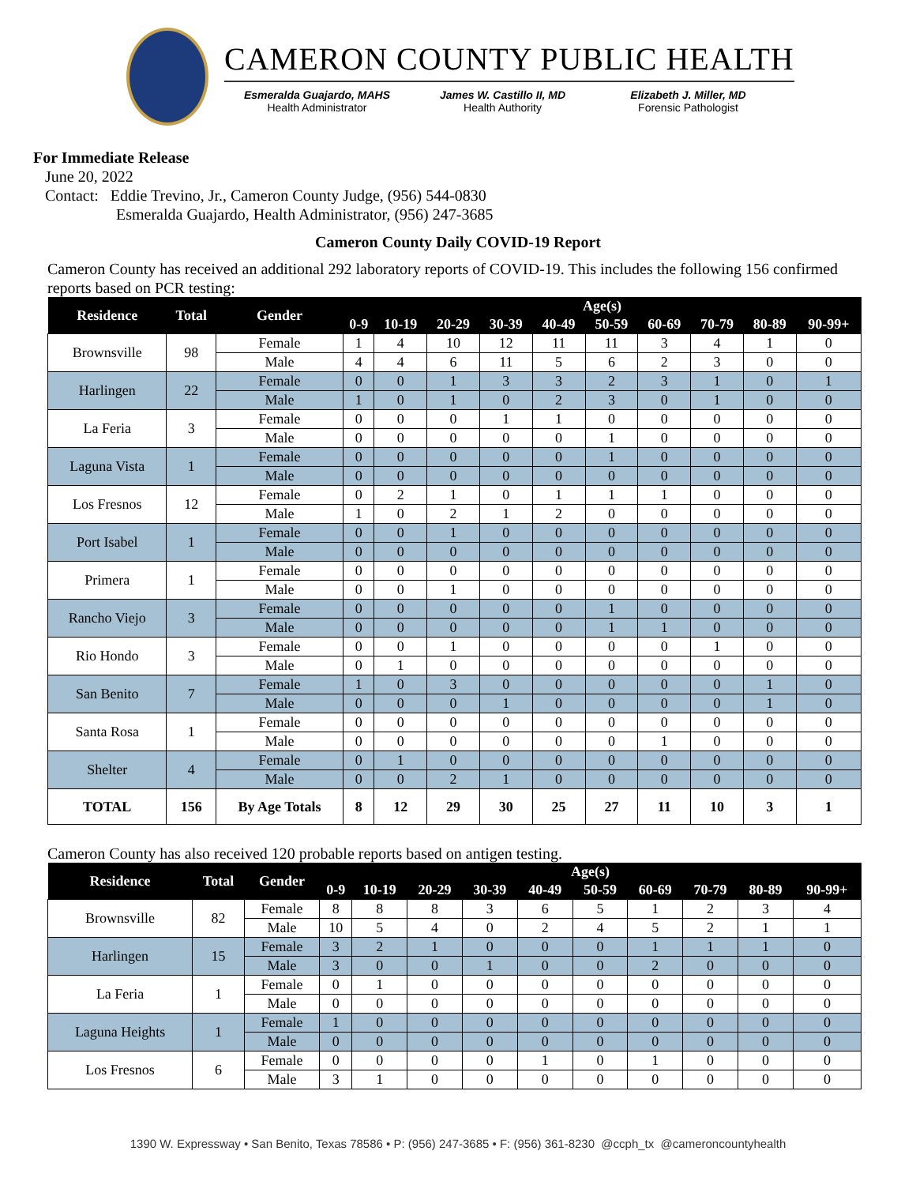CAMERON COUNTY PUBLIC HEALTH
Esmeralda Guajardo, MAHS
Health Administrator
James W. Castillo II, MD
Health Authority
Elizabeth J. Miller, MD
Forensic Pathologist
For Immediate Release
June 20, 2022
Contact: Eddie Trevino, Jr., Cameron County Judge, (956) 544-0830
Esmeralda Guajardo, Health Administrator, (956) 247-3685
Cameron County Daily COVID-19 Report
Cameron County has received an additional 292 laboratory reports of COVID-19. This includes the following 156 confirmed reports based on PCR testing:
| Residence | Total | Gender | Age(s) | | | | | | | | | |
| --- | --- | --- | --- | --- | --- | --- | --- | --- | --- | --- | --- | --- |
| | | | 0-9 | 10-19 | 20-29 | 30-39 | 40-49 | 50-59 | 60-69 | 70-79 | 80-89 | 90-99+ |
| Brownsville | 98 | Female | 1 | 4 | 10 | 12 | 11 | 11 | 3 | 4 | 1 | 0 |
| | | Male | 4 | 4 | 6 | 11 | 5 | 6 | 2 | 3 | 0 | 0 |
| Harlingen | 22 | Female | 0 | 0 | 1 | 3 | 3 | 2 | 3 | 1 | 0 | 1 |
| | | Male | 1 | 0 | 1 | 0 | 2 | 3 | 0 | 1 | 0 | 0 |
| La Feria | 3 | Female | 0 | 0 | 0 | 1 | 1 | 0 | 0 | 0 | 0 | 0 |
| | | Male | 0 | 0 | 0 | 0 | 0 | 1 | 0 | 0 | 0 | 0 |
| Laguna Vista | 1 | Female | 0 | 0 | 0 | 0 | 0 | 1 | 0 | 0 | 0 | 0 |
| | | Male | 0 | 0 | 0 | 0 | 0 | 0 | 0 | 0 | 0 | 0 |
| Los Fresnos | 12 | Female | 0 | 2 | 1 | 0 | 1 | 1 | 1 | 0 | 0 | 0 |
| | | Male | 1 | 0 | 2 | 1 | 2 | 0 | 0 | 0 | 0 | 0 |
| Port Isabel | 1 | Female | 0 | 0 | 1 | 0 | 0 | 0 | 0 | 0 | 0 | 0 |
| | | Male | 0 | 0 | 0 | 0 | 0 | 0 | 0 | 0 | 0 | 0 |
| Primera | 1 | Female | 0 | 0 | 0 | 0 | 0 | 0 | 0 | 0 | 0 | 0 |
| | | Male | 0 | 0 | 1 | 0 | 0 | 0 | 0 | 0 | 0 | 0 |
| Rancho Viejo | 3 | Female | 0 | 0 | 0 | 0 | 0 | 1 | 0 | 0 | 0 | 0 |
| | | Male | 0 | 0 | 0 | 0 | 0 | 1 | 1 | 0 | 0 | 0 |
| Rio Hondo | 3 | Female | 0 | 0 | 1 | 0 | 0 | 0 | 0 | 1 | 0 | 0 |
| | | Male | 0 | 1 | 0 | 0 | 0 | 0 | 0 | 0 | 0 | 0 |
| San Benito | 7 | Female | 1 | 0 | 3 | 0 | 0 | 0 | 0 | 0 | 1 | 0 |
| | | Male | 0 | 0 | 0 | 1 | 0 | 0 | 0 | 0 | 1 | 0 |
| Santa Rosa | 1 | Female | 0 | 0 | 0 | 0 | 0 | 0 | 0 | 0 | 0 | 0 |
| | | Male | 0 | 0 | 0 | 0 | 0 | 0 | 1 | 0 | 0 | 0 |
| Shelter | 4 | Female | 0 | 1 | 0 | 0 | 0 | 0 | 0 | 0 | 0 | 0 |
| | | Male | 0 | 0 | 2 | 1 | 0 | 0 | 0 | 0 | 0 | 0 |
| TOTAL | 156 | By Age Totals | 8 | 12 | 29 | 30 | 25 | 27 | 11 | 10 | 3 | 1 |
Cameron County has also received 120 probable reports based on antigen testing.
| Residence | Total | Gender | Age(s) | | | | | | | | | |
| --- | --- | --- | --- | --- | --- | --- | --- | --- | --- | --- | --- | --- |
| | | | 0-9 | 10-19 | 20-29 | 30-39 | 40-49 | 50-59 | 60-69 | 70-79 | 80-89 | 90-99+ |
| Brownsville | 82 | Female | 8 | 8 | 8 | 3 | 6 | 5 | 1 | 2 | 3 | 4 |
| | | Male | 10 | 5 | 4 | 0 | 2 | 4 | 5 | 2 | 1 | 1 |
| Harlingen | 15 | Female | 3 | 2 | 1 | 0 | 0 | 0 | 1 | 1 | 1 | 0 |
| | | Male | 3 | 0 | 0 | 1 | 0 | 0 | 2 | 0 | 0 | 0 |
| La Feria | 1 | Female | 0 | 1 | 0 | 0 | 0 | 0 | 0 | 0 | 0 | 0 |
| | | Male | 0 | 0 | 0 | 0 | 0 | 0 | 0 | 0 | 0 | 0 |
| Laguna Heights | 1 | Female | 1 | 0 | 0 | 0 | 0 | 0 | 0 | 0 | 0 | 0 |
| | | Male | 0 | 0 | 0 | 0 | 0 | 0 | 0 | 0 | 0 | 0 |
| Los Fresnos | 6 | Female | 0 | 0 | 0 | 0 | 1 | 0 | 1 | 0 | 0 | 0 |
| | | Male | 3 | 1 | 0 | 0 | 0 | 0 | 0 | 0 | 0 | 0 |
1390 W. Expressway • San Benito, Texas 78586 • P: (956) 247-3685 • F: (956) 361-8230 @ccph_tx @cameroncountyhealth